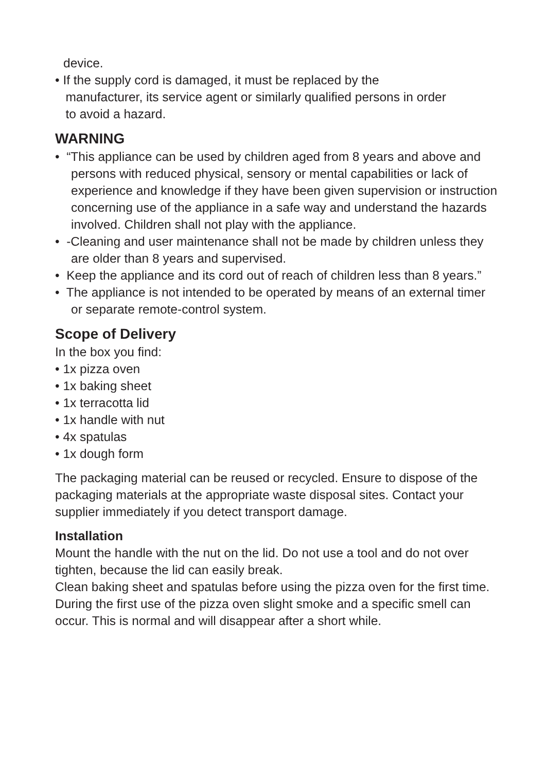device.
• If the supply cord is damaged, it must be replaced by the
manufacturer, its service agent or similarly qualified persons in order
to avoid a hazard.
WARNING
• “This appliance can be used by children aged from 8 years and above and persons with reduced physical, sensory or mental capabilities or lack of experience and knowledge if they have been given supervision or instruction concerning use of the appliance in a safe way and understand the hazards involved. Children shall not play with the appliance.
• -Cleaning and user maintenance shall not be made by children unless they are older than 8 years and supervised.
• Keep the appliance and its cord out of reach of children less than 8 years.”
• The appliance is not intended to be operated by means of an external timer or separate remote-control system.
Scope of Delivery
In the box you find:
• 1x pizza oven
• 1x baking sheet
• 1x terracotta lid
• 1x handle with nut
• 4x spatulas
• 1x dough form
The packaging material can be reused or recycled. Ensure to dispose of the packaging materials at the appropriate waste disposal sites. Contact your supplier immediately if you detect transport damage.
Installation
Mount the handle with the nut on the lid. Do not use a tool and do not over tighten, because the lid can easily break.
Clean baking sheet and spatulas before using the pizza oven for the first time.
During the first use of the pizza oven slight smoke and a specific smell can occur. This is normal and will disappear after a short while.